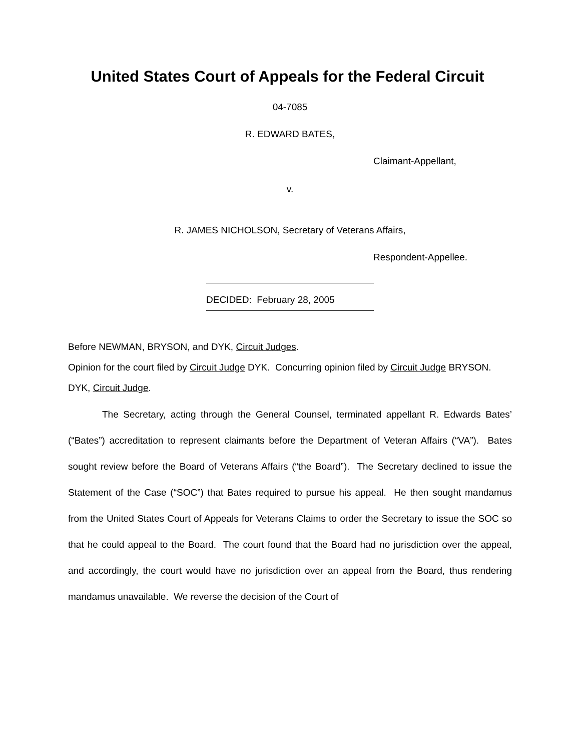United States Court of Appeals for the Federal Circuit
04-7085
R. EDWARD BATES,
Claimant-Appellant,
v.
R. JAMES NICHOLSON, Secretary of Veterans Affairs,
Respondent-Appellee.
DECIDED: February 28, 2005
Before NEWMAN, BRYSON, and DYK, Circuit Judges.
Opinion for the court filed by Circuit Judge DYK. Concurring opinion filed by Circuit Judge BRYSON.
DYK, Circuit Judge.
The Secretary, acting through the General Counsel, terminated appellant R. Edwards Bates’ (“Bates”) accreditation to represent claimants before the Department of Veteran Affairs (“VA”). Bates sought review before the Board of Veterans Affairs (“the Board”). The Secretary declined to issue the Statement of the Case (“SOC”) that Bates required to pursue his appeal. He then sought mandamus from the United States Court of Appeals for Veterans Claims to order the Secretary to issue the SOC so that he could appeal to the Board. The court found that the Board had no jurisdiction over the appeal, and accordingly, the court would have no jurisdiction over an appeal from the Board, thus rendering mandamus unavailable. We reverse the decision of the Court of